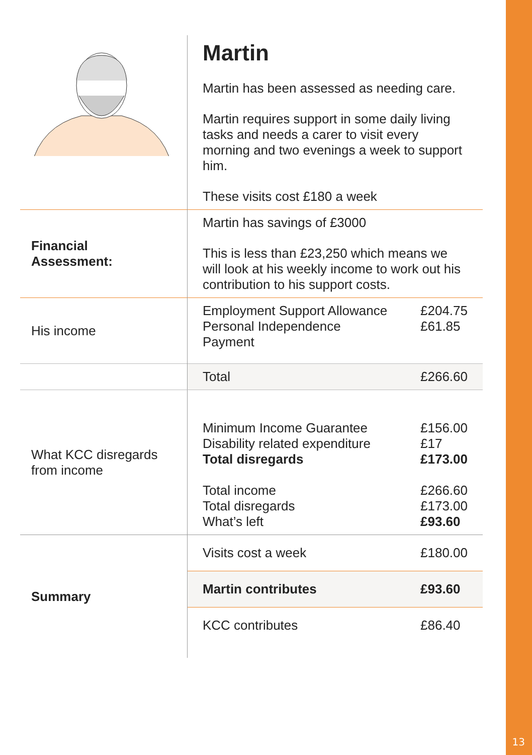| | Martin Martin has been assessed as needing care. Martin requires support in some daily living tasks and needs a carer to visit every morning and two evenings a week to support him. These visits cost £180 a week | |
| Financial Assessment: | Martin has savings of £3000 This is less than £23,250 which means we will look at his weekly income to work out his contribution to his support costs. | |
| His income | Employment Support Allowance Personal Independence Payment | £204.75 £61.85 |
| | Total | £266.60 |
| What KCC disregards from income | Minimum Income Guarantee Disability related expenditure Total disregards Total income Total disregards What’s left | £156.00 £17 £173.00 £266.60 £173.00 £93.60 |
| Summary | Visits cost a week | £180.00 |
| | Martin contributes | £93.60 |
| | KCC contributes | £86.40 |
13